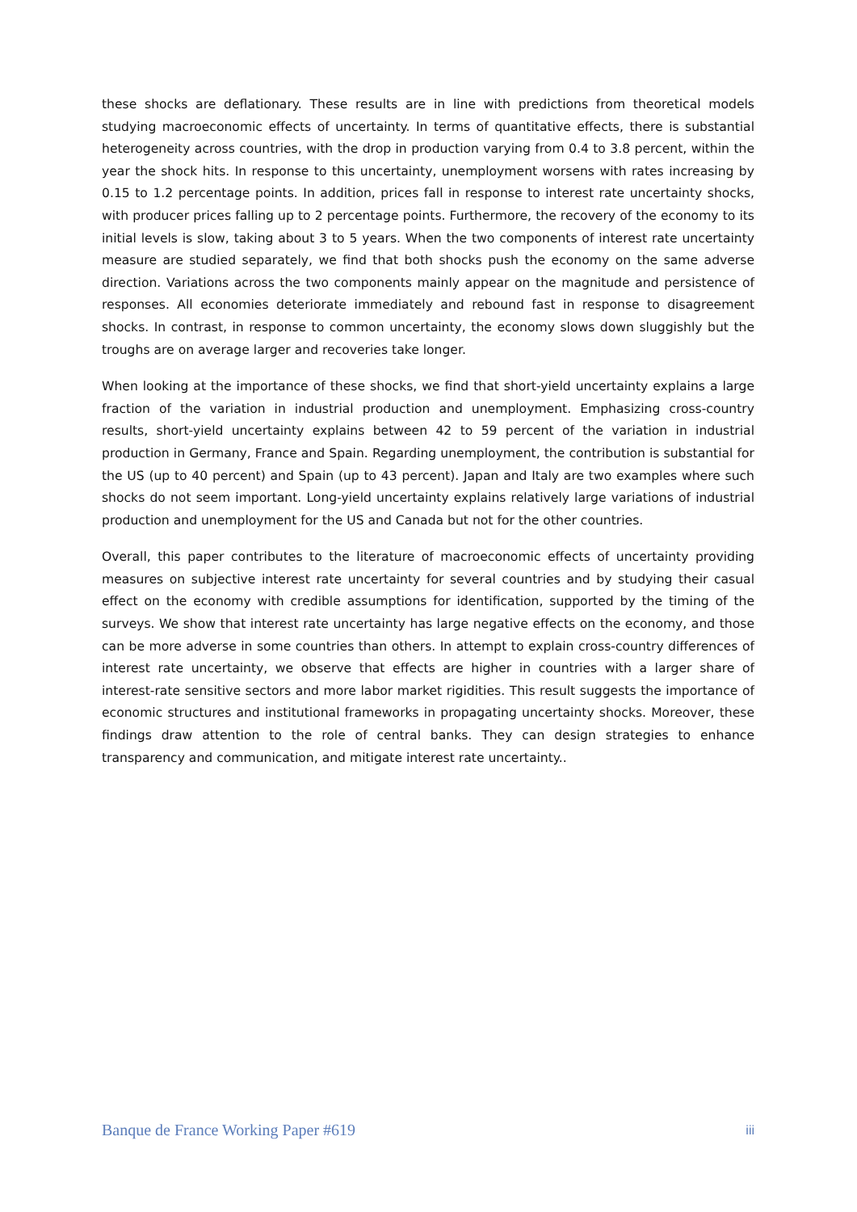these shocks are deflationary. These results are in line with predictions from theoretical models studying macroeconomic effects of uncertainty. In terms of quantitative effects, there is substantial heterogeneity across countries, with the drop in production varying from 0.4 to 3.8 percent, within the year the shock hits. In response to this uncertainty, unemployment worsens with rates increasing by 0.15 to 1.2 percentage points. In addition, prices fall in response to interest rate uncertainty shocks, with producer prices falling up to 2 percentage points. Furthermore, the recovery of the economy to its initial levels is slow, taking about 3 to 5 years. When the two components of interest rate uncertainty measure are studied separately, we find that both shocks push the economy on the same adverse direction. Variations across the two components mainly appear on the magnitude and persistence of responses. All economies deteriorate immediately and rebound fast in response to disagreement shocks. In contrast, in response to common uncertainty, the economy slows down sluggishly but the troughs are on average larger and recoveries take longer.
When looking at the importance of these shocks, we find that short-yield uncertainty explains a large fraction of the variation in industrial production and unemployment. Emphasizing cross-country results, short-yield uncertainty explains between 42 to 59 percent of the variation in industrial production in Germany, France and Spain. Regarding unemployment, the contribution is substantial for the US (up to 40 percent) and Spain (up to 43 percent). Japan and Italy are two examples where such shocks do not seem important. Long-yield uncertainty explains relatively large variations of industrial production and unemployment for the US and Canada but not for the other countries.
Overall, this paper contributes to the literature of macroeconomic effects of uncertainty providing measures on subjective interest rate uncertainty for several countries and by studying their casual effect on the economy with credible assumptions for identification, supported by the timing of the surveys. We show that interest rate uncertainty has large negative effects on the economy, and those can be more adverse in some countries than others. In attempt to explain cross-country differences of interest rate uncertainty, we observe that effects are higher in countries with a larger share of interest-rate sensitive sectors and more labor market rigidities. This result suggests the importance of economic structures and institutional frameworks in propagating uncertainty shocks. Moreover, these findings draw attention to the role of central banks. They can design strategies to enhance transparency and communication, and mitigate interest rate uncertainty..
Banque de France Working Paper #619 iii